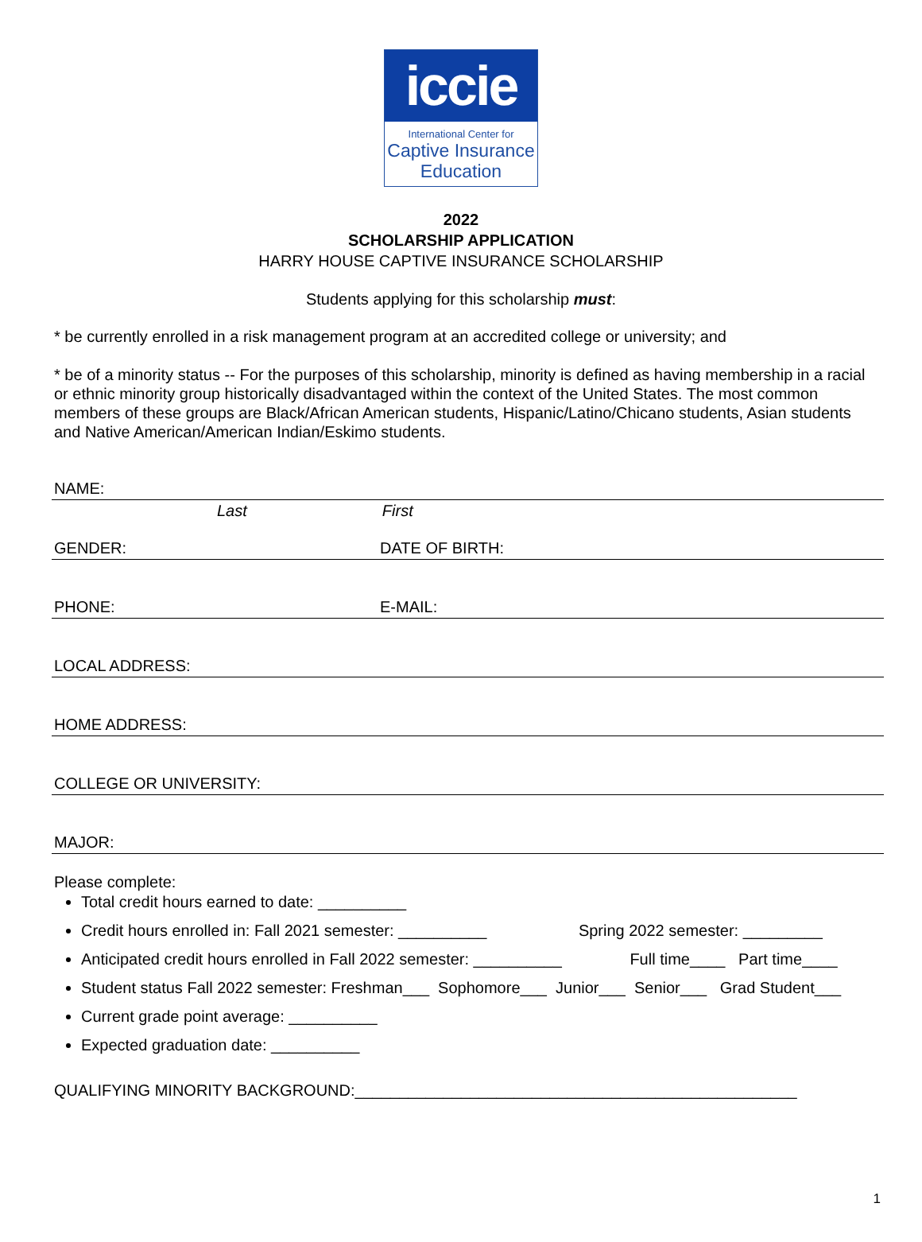iccie
International Center for
Captive Insurance
Education
2022
SCHOLARSHIP APPLICATION
HARRY HOUSE CAPTIVE INSURANCE SCHOLARSHIP
Students applying for this scholarship must:
* be currently enrolled in a risk management program at an accredited college or university; and
* be of a minority status -- For the purposes of this scholarship, minority is defined as having membership in a racial or ethnic minority group historically disadvantaged within the context of the United States. The most common members of these groups are Black/African American students, Hispanic/Latino/Chicano students, Asian students and Native American/American Indian/Eskimo students.
NAME:
Last First
GENDER: DATE OF BIRTH:
PHONE: E-MAIL:
LOCAL ADDRESS:
HOME ADDRESS:
COLLEGE OR UNIVERSITY:
MAJOR:
Please complete:
Total credit hours earned to date: __________
Credit hours enrolled in: Fall 2021 semester: __________ Spring 2022 semester: _________
Anticipated credit hours enrolled in Fall 2022 semester: __________ Full time____ Part time____
Student status Fall 2022 semester: Freshman___ Sophomore___ Junior___ Senior___ Grad Student___
Current grade point average: __________
Expected graduation date: __________
QUALIFYING MINORITY BACKGROUND:__________________________________________________
1